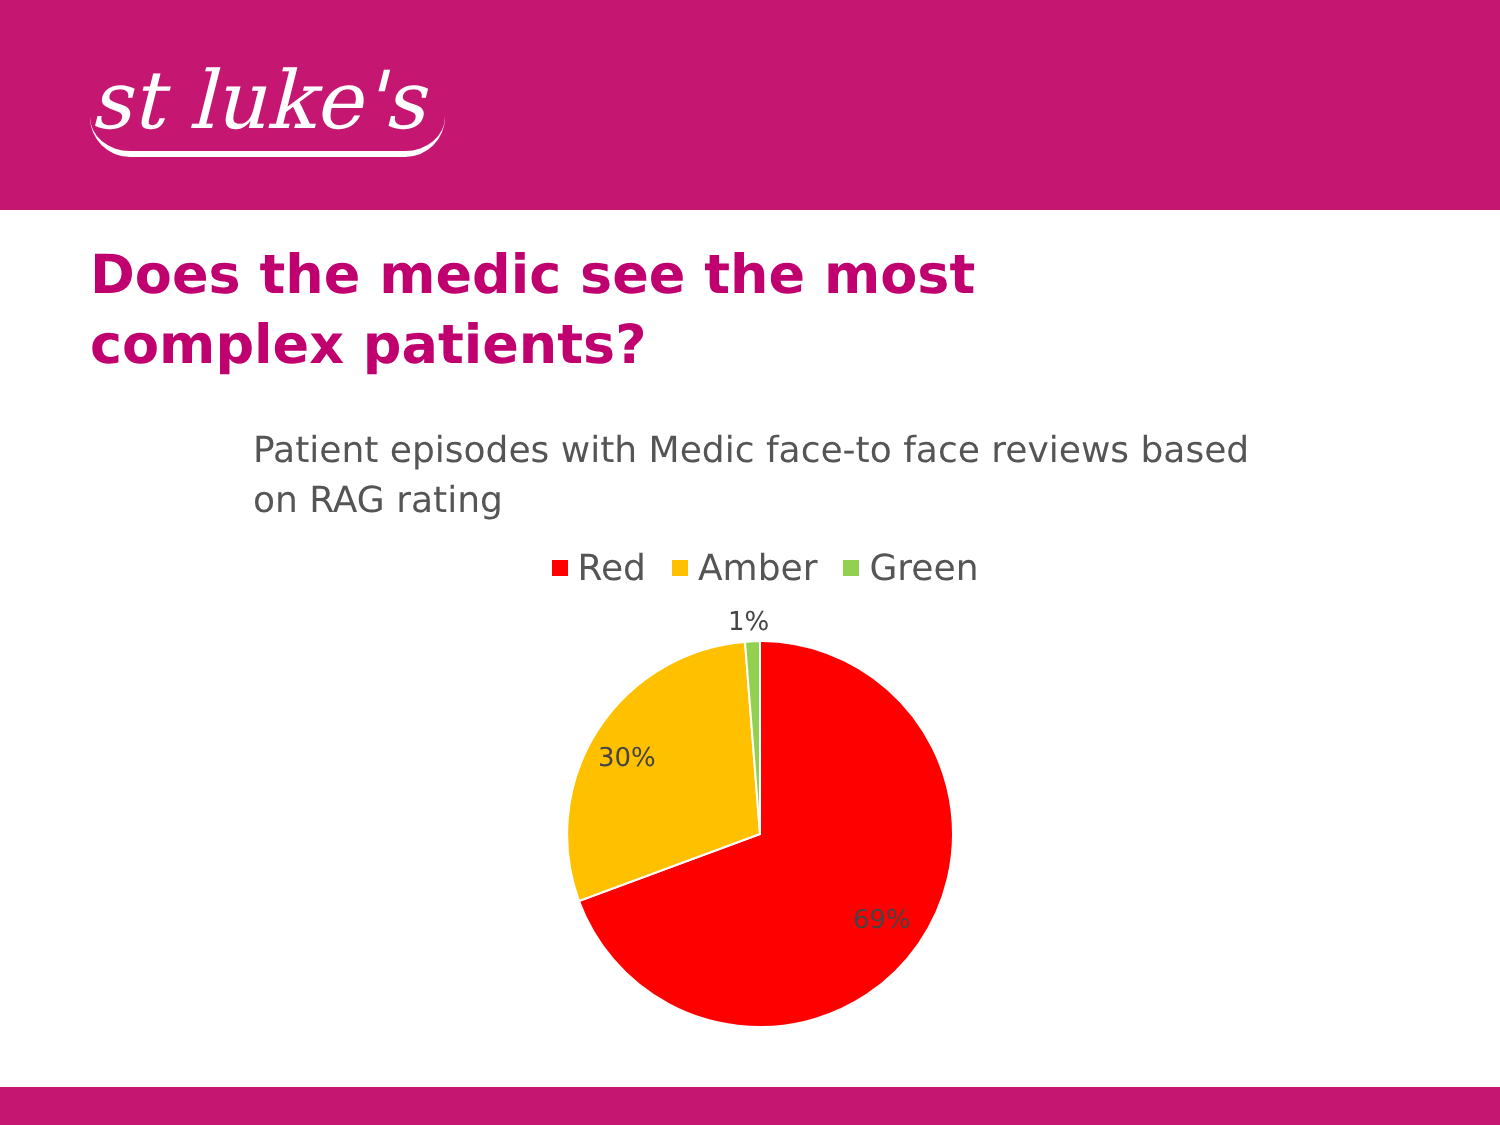st luke's
Does the medic see the most complex patients?
Patient episodes with Medic face-to face reviews based on RAG rating
Red Amber Green
1%
30%
69%